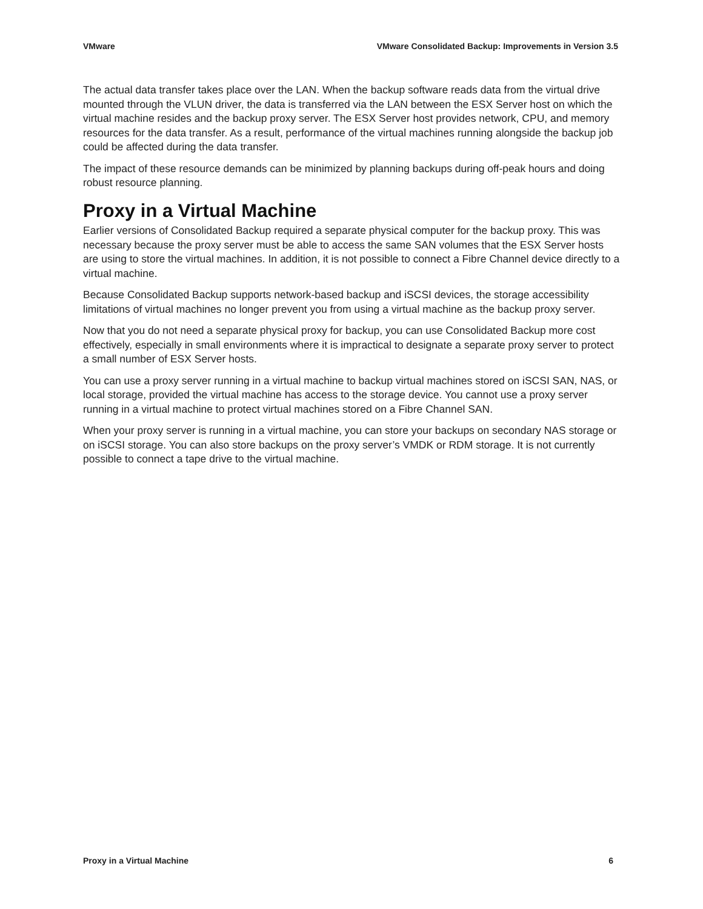VMware VMware Consolidated Backup: Improvements in Version 3.5
The actual data transfer takes place over the LAN. When the backup software reads data from the virtual drive mounted through the VLUN driver, the data is transferred via the LAN between the ESX Server host on which the virtual machine resides and the backup proxy server. The ESX Server host provides network, CPU, and memory resources for the data transfer. As a result, performance of the virtual machines running alongside the backup job could be affected during the data transfer.
The impact of these resource demands can be minimized by planning backups during off-peak hours and doing robust resource planning.
Proxy in a Virtual Machine
Earlier versions of Consolidated Backup required a separate physical computer for the backup proxy. This was necessary because the proxy server must be able to access the same SAN volumes that the ESX Server hosts are using to store the virtual machines. In addition, it is not possible to connect a Fibre Channel device directly to a virtual machine.
Because Consolidated Backup supports network-based backup and iSCSI devices, the storage accessibility limitations of virtual machines no longer prevent you from using a virtual machine as the backup proxy server.
Now that you do not need a separate physical proxy for backup, you can use Consolidated Backup more cost effectively, especially in small environments where it is impractical to designate a separate proxy server to protect a small number of ESX Server hosts.
You can use a proxy server running in a virtual machine to backup virtual machines stored on iSCSI SAN, NAS, or local storage, provided the virtual machine has access to the storage device. You cannot use a proxy server running in a virtual machine to protect virtual machines stored on a Fibre Channel SAN.
When your proxy server is running in a virtual machine, you can store your backups on secondary NAS storage or on iSCSI storage. You can also store backups on the proxy server’s VMDK or RDM storage. It is not currently possible to connect a tape drive to the virtual machine.
Proxy in a Virtual Machine 6